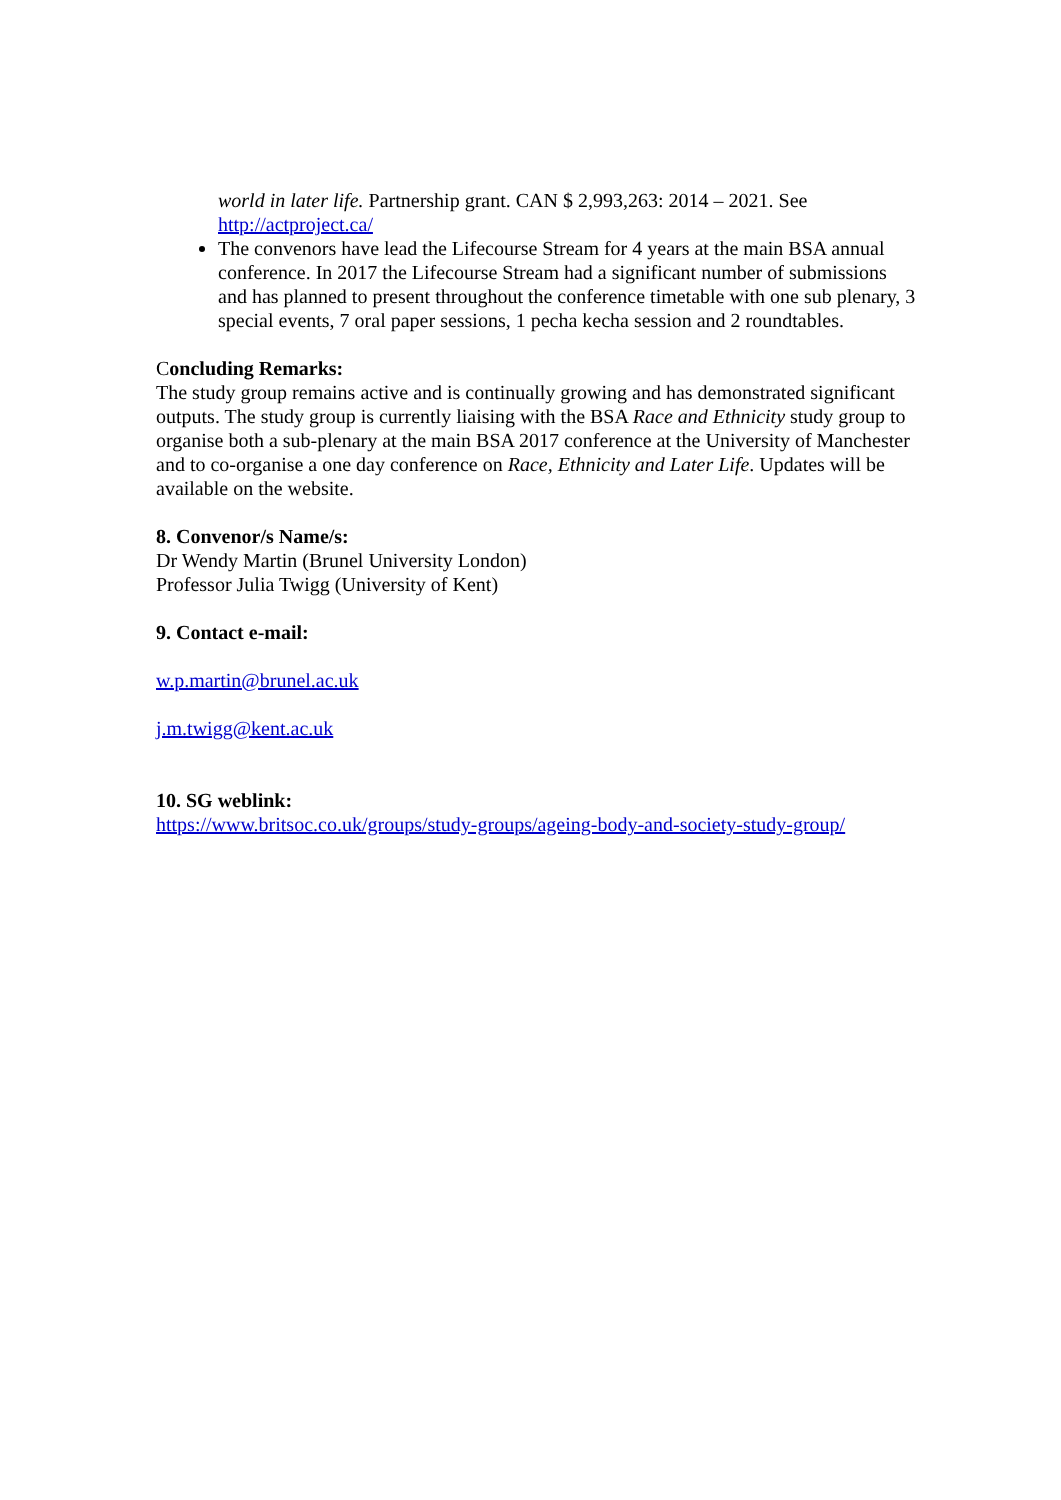world in later life. Partnership grant. CAN $ 2,993,263: 2014 – 2021. See http://actproject.ca/
The convenors have lead the Lifecourse Stream for 4 years at the main BSA annual conference. In 2017 the Lifecourse Stream had a significant number of submissions and has planned to present throughout the conference timetable with one sub plenary, 3 special events, 7 oral paper sessions, 1 pecha kecha session and 2 roundtables.
Concluding Remarks:
The study group remains active and is continually growing and has demonstrated significant outputs. The study group is currently liaising with the BSA Race and Ethnicity study group to organise both a sub-plenary at the main BSA 2017 conference at the University of Manchester and to co-organise a one day conference on Race, Ethnicity and Later Life. Updates will be available on the website.
8. Convenor/s Name/s:
Dr Wendy Martin (Brunel University London)
Professor Julia Twigg (University of Kent)
9. Contact e-mail:
w.p.martin@brunel.ac.uk
j.m.twigg@kent.ac.uk
10. SG weblink:
https://www.britsoc.co.uk/groups/study-groups/ageing-body-and-society-study-group/